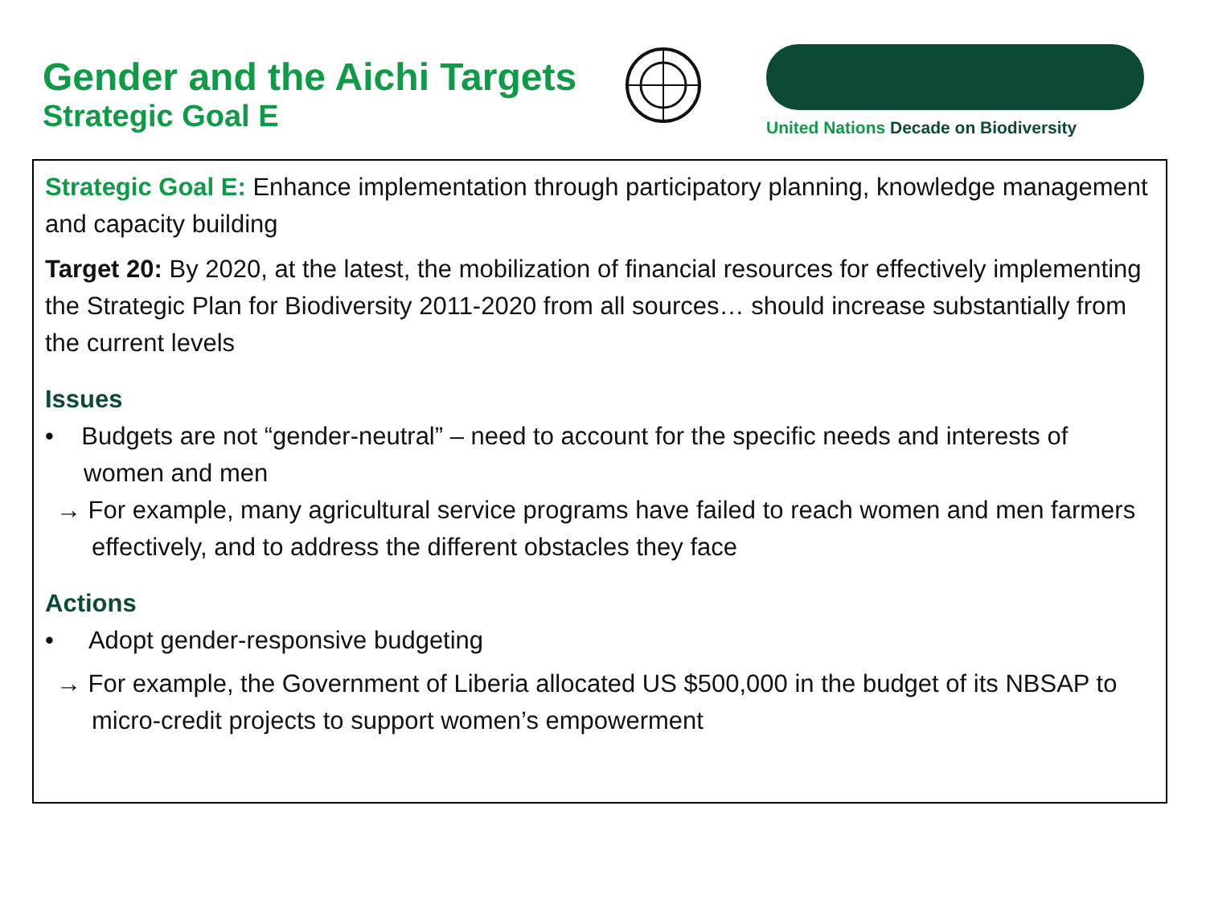Gender and the Aichi Targets
Strategic Goal E
United Nations Decade on Biodiversity
Strategic Goal E: Enhance implementation through participatory planning, knowledge management and capacity building
Target 20: By 2020, at the latest, the mobilization of financial resources for effectively implementing the Strategic Plan for Biodiversity 2011-2020 from all sources… should increase substantially from the current levels
Issues
• Budgets are not “gender-neutral” – need to account for the specific needs and interests of women and men
→ For example, many agricultural service programs have failed to reach women and men farmers effectively, and to address the different obstacles they face
Actions
• Adopt gender-responsive budgeting
→ For example, the Government of Liberia allocated US $500,000 in the budget of its NBSAP to micro-credit projects to support women’s empowerment